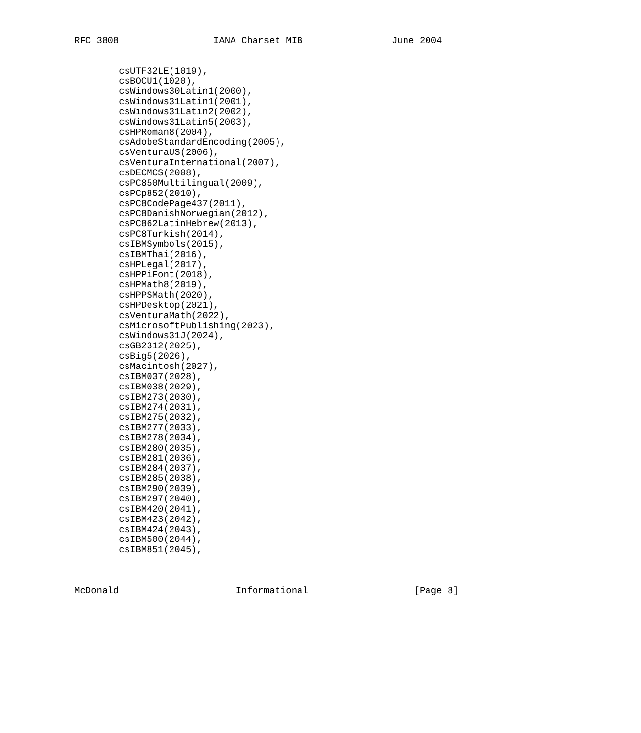RFC 3808                 IANA Charset MIB                June 2004


        csUTF32LE(1019),
        csBOCU1(1020),
        csWindows30Latin1(2000),
        csWindows31Latin1(2001),
        csWindows31Latin2(2002),
        csWindows31Latin5(2003),
        csHPRoman8(2004),
        csAdobeStandardEncoding(2005),
        csVenturaUS(2006),
        csVenturaInternational(2007),
        csDECMCS(2008),
        csPC850Multilingual(2009),
        csPCp852(2010),
        csPC8CodePage437(2011),
        csPC8DanishNorwegian(2012),
        csPC862LatinHebrew(2013),
        csPC8Turkish(2014),
        csIBMSymbols(2015),
        csIBMThai(2016),
        csHPLegal(2017),
        csHPPiFont(2018),
        csHPMath8(2019),
        csHPPSMath(2020),
        csHPDesktop(2021),
        csVenturaMath(2022),
        csMicrosoftPublishing(2023),
        csWindows31J(2024),
        csGB2312(2025),
        csBig5(2026),
        csMacintosh(2027),
        csIBM037(2028),
        csIBM038(2029),
        csIBM273(2030),
        csIBM274(2031),
        csIBM275(2032),
        csIBM277(2033),
        csIBM278(2034),
        csIBM280(2035),
        csIBM281(2036),
        csIBM284(2037),
        csIBM285(2038),
        csIBM290(2039),
        csIBM297(2040),
        csIBM420(2041),
        csIBM423(2042),
        csIBM424(2043),
        csIBM500(2044),
        csIBM851(2045),



McDonald                     Informational                   [Page 8]